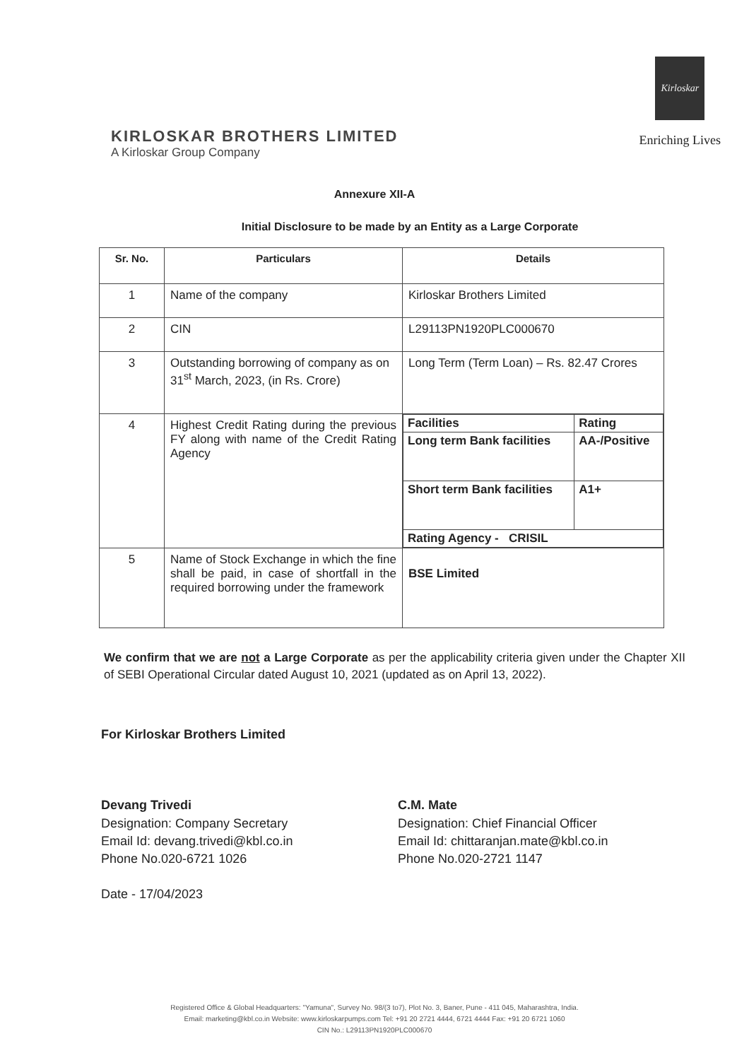KIRLOSKAR BROTHERS LIMITED
A Kirloskar Group Company
Kirloskar
Enriching Lives
Annexure XII-A
Initial Disclosure to be made by an Entity as a Large Corporate
| Sr. No. | Particulars | Details |
| --- | --- | --- |
| 1 | Name of the company | Kirloskar Brothers Limited |
| 2 | CIN | L29113PN1920PLC000670 |
| 3 | Outstanding borrowing of company as on 31<sup>st</sup> March, 2023, (in Rs. Crore) | Long Term (Term Loan) – Rs. 82.47 Crores |
| 4 | Highest Credit Rating during the previous FY along with name of the Credit Rating Agency | / Facilities / Rating / / Long term Bank facilities / AA-/Positive / / Short term Bank facilities / A1+ / / Rating Agency - CRISIL / / |
| 5 | Name of Stock Exchange in which the fine shall be paid, in case of shortfall in the required borrowing under the framework | BSE Limited |
We confirm that we are not a Large Corporate as per the applicability criteria given under the Chapter XII of SEBI Operational Circular dated August 10, 2021 (updated as on April 13, 2022).
For Kirloskar Brothers Limited
Devang Trivedi
Designation: Company Secretary
Email Id: devang.trivedi@kbl.co.in
Phone No.020-6721 1026
Date - 17/04/2023
C.M. Mate
Designation: Chief Financial Officer
Email Id: chittaranjan.mate@kbl.co.in
Phone No.020-2721 1147
Registered Office & Global Headquarters: "Yamuna", Survey No. 98/(3 to7), Plot No. 3, Baner, Pune - 411 045, Maharashtra, India.
Email: marketing@kbl.co.in Website: www.kirloskarpumps.com Tel: +91 20 2721 4444, 6721 4444 Fax: +91 20 6721 1060
CIN No.: L29113PN1920PLC000670